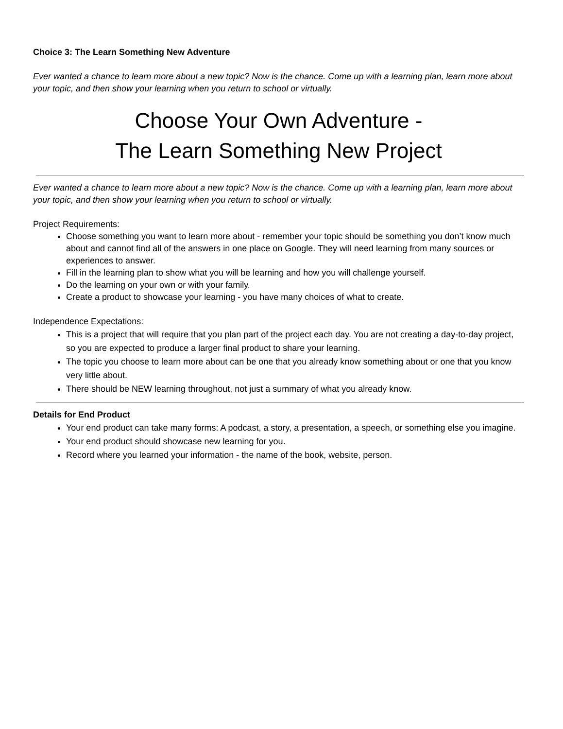Choice 3: The Learn Something New Adventure
Ever wanted a chance to learn more about a new topic? Now is the chance. Come up with a learning plan, learn more about your topic, and then show your learning when you return to school or virtually.
Choose Your Own Adventure -
The Learn Something New Project
Ever wanted a chance to learn more about a new topic? Now is the chance. Come up with a learning plan, learn more about your topic, and then show your learning when you return to school or virtually.
Project Requirements:
Choose something you want to learn more about - remember your topic should be something you don’t know much about and cannot find all of the answers in one place on Google. They will need learning from many sources or experiences to answer.
Fill in the learning plan to show what you will be learning and how you will challenge yourself.
Do the learning on your own or with your family.
Create a product to showcase your learning - you have many choices of what to create.
Independence Expectations:
This is a project that will require that you plan part of the project each day. You are not creating a day-to-day project, so you are expected to produce a larger final product to share your learning.
The topic you choose to learn more about can be one that you already know something about or one that you know very little about.
There should be NEW learning throughout, not just a summary of what you already know.
Details for End Product
Your end product can take many forms: A podcast, a story, a presentation, a speech, or something else you imagine.
Your end product should showcase new learning for you.
Record where you learned your information - the name of the book, website, person.